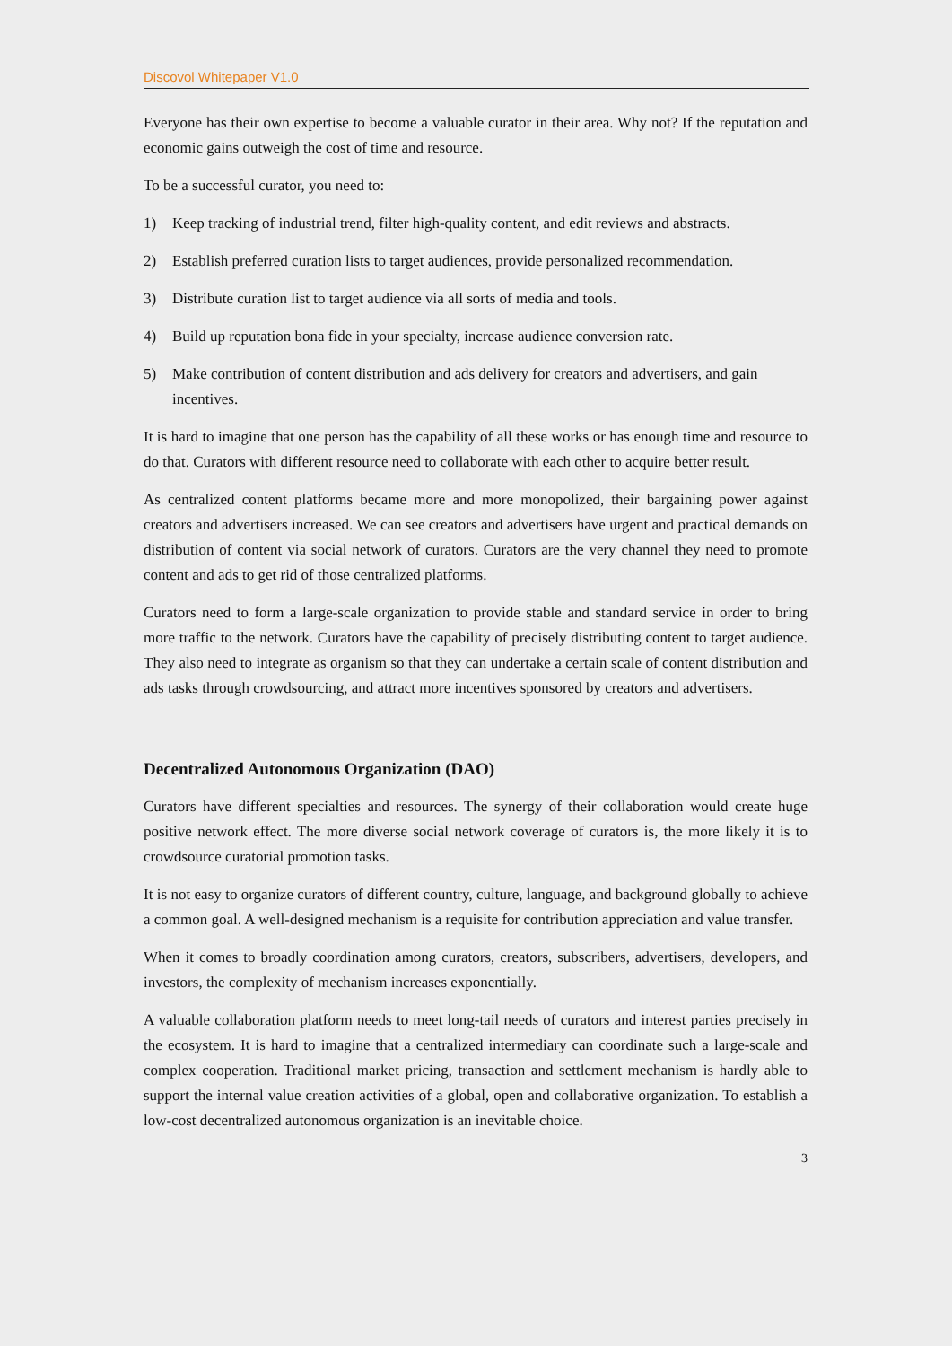Discovol Whitepaper V1.0
Everyone has their own expertise to become a valuable curator in their area. Why not? If the reputation and economic gains outweigh the cost of time and resource.
To be a successful curator, you need to:
1) Keep tracking of industrial trend, filter high-quality content, and edit reviews and abstracts.
2) Establish preferred curation lists to target audiences, provide personalized recommendation.
3) Distribute curation list to target audience via all sorts of media and tools.
4) Build up reputation bona fide in your specialty, increase audience conversion rate.
5) Make contribution of content distribution and ads delivery for creators and advertisers, and gain incentives.
It is hard to imagine that one person has the capability of all these works or has enough time and resource to do that. Curators with different resource need to collaborate with each other to acquire better result.
As centralized content platforms became more and more monopolized, their bargaining power against creators and advertisers increased. We can see creators and advertisers have urgent and practical demands on distribution of content via social network of curators. Curators are the very channel they need to promote content and ads to get rid of those centralized platforms.
Curators need to form a large-scale organization to provide stable and standard service in order to bring more traffic to the network. Curators have the capability of precisely distributing content to target audience. They also need to integrate as organism so that they can undertake a certain scale of content distribution and ads tasks through crowdsourcing, and attract more incentives sponsored by creators and advertisers.
Decentralized Autonomous Organization (DAO)
Curators have different specialties and resources. The synergy of their collaboration would create huge positive network effect. The more diverse social network coverage of curators is, the more likely it is to crowdsource curatorial promotion tasks.
It is not easy to organize curators of different country, culture, language, and background globally to achieve a common goal. A well-designed mechanism is a requisite for contribution appreciation and value transfer.
When it comes to broadly coordination among curators, creators, subscribers, advertisers, developers, and investors, the complexity of mechanism increases exponentially.
A valuable collaboration platform needs to meet long-tail needs of curators and interest parties precisely in the ecosystem. It is hard to imagine that a centralized intermediary can coordinate such a large-scale and complex cooperation. Traditional market pricing, transaction and settlement mechanism is hardly able to support the internal value creation activities of a global, open and collaborative organization. To establish a low-cost decentralized autonomous organization is an inevitable choice.
3